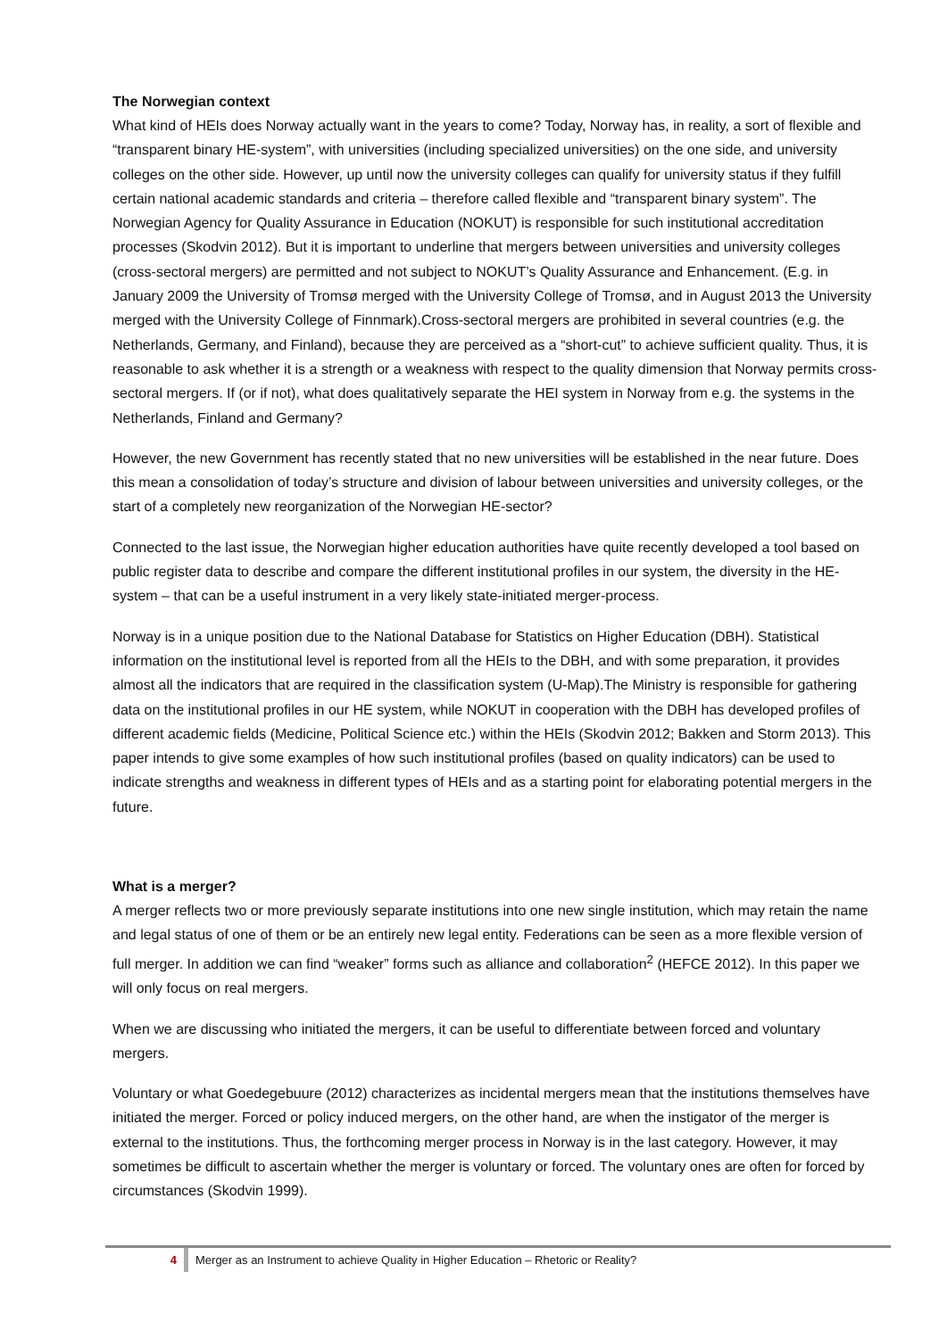The Norwegian context
What kind of HEIs does Norway actually want in the years to come? Today, Norway has, in reality, a sort of flexible and “transparent binary HE-system”, with universities (including specialized universities) on the one side, and university colleges on the other side. However, up until now the university colleges can qualify for university status if they fulfill certain national academic standards and criteria – therefore called flexible and “transparent binary system”. The Norwegian Agency for Quality Assurance in Education (NOKUT) is responsible for such institutional accreditation processes (Skodvin 2012). But it is important to underline that mergers between universities and university colleges (cross-sectoral mergers) are permitted and not subject to NOKUT’s Quality Assurance and Enhancement. (E.g. in January 2009 the University of Tromsø merged with the University College of Tromsø, and in August 2013 the University merged with the University College of Finnmark).Cross-sectoral mergers are prohibited in several countries (e.g. the Netherlands, Germany, and Finland), because they are perceived as a “short-cut” to achieve sufficient quality. Thus, it is reasonable to ask whether it is a strength or a weakness with respect to the quality dimension that Norway permits cross-sectoral mergers. If (or if not), what does qualitatively separate the HEI system in Norway from e.g. the systems in the Netherlands, Finland and Germany?
However, the new Government has recently stated that no new universities will be established in the near future. Does this mean a consolidation of today’s structure and division of labour between universities and university colleges, or the start of a completely new reorganization of the Norwegian HE-sector?
Connected to the last issue, the Norwegian higher education authorities have quite recently developed a tool based on public register data to describe and compare the different institutional profiles in our system, the diversity in the HE-system – that can be a useful instrument in a very likely state-initiated merger-process.
Norway is in a unique position due to the National Database for Statistics on Higher Education (DBH). Statistical information on the institutional level is reported from all the HEIs to the DBH, and with some preparation, it provides almost all the indicators that are required in the classification system (U-Map).The Ministry is responsible for gathering data on the institutional profiles in our HE system, while NOKUT in cooperation with the DBH has developed profiles of different academic fields (Medicine, Political Science etc.) within the HEIs (Skodvin 2012; Bakken and Storm 2013). This paper intends to give some examples of how such institutional profiles (based on quality indicators) can be used to indicate strengths and weakness in different types of HEIs and as a starting point for elaborating potential mergers in the future.
What is a merger?
A merger reflects two or more previously separate institutions into one new single institution, which may retain the name and legal status of one of them or be an entirely new legal entity. Federations can be seen as a more flexible version of full merger. In addition we can find “weaker” forms such as alliance and collaboration<sup>2</sup> (HEFCE 2012). In this paper we will only focus on real mergers.
When we are discussing who initiated the mergers, it can be useful to differentiate between forced and voluntary mergers.
Voluntary or what Goedegebuure (2012) characterizes as incidental mergers mean that the institutions themselves have initiated the merger. Forced or policy induced mergers, on the other hand, are when the instigator of the merger is external to the institutions. Thus, the forthcoming merger process in Norway is in the last category. However, it may sometimes be difficult to ascertain whether the merger is voluntary or forced. The voluntary ones are often for forced by circumstances (Skodvin 1999).
4 Merger as an Instrument to achieve Quality in Higher Education – Rhetoric or Reality?